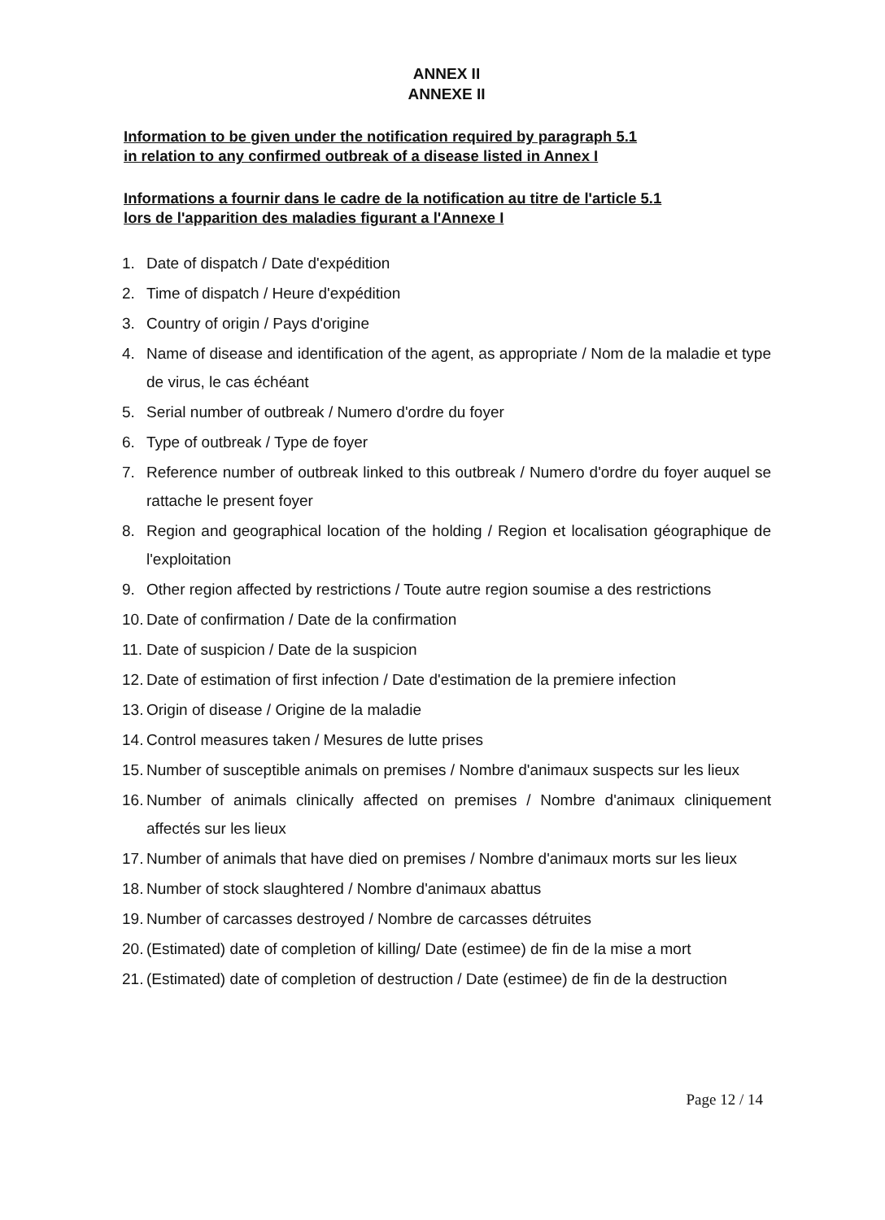ANNEX II
ANNEXE II
Information to be given under the notification required by paragraph 5.1
in relation to any confirmed outbreak of a disease listed in Annex I
Informations a fournir dans le cadre de la notification au titre de l'article 5.1
lors de l'apparition des maladies figurant a l'Annexe I
1. Date of dispatch / Date d'expédition
2. Time of dispatch / Heure d'expédition
3. Country of origin / Pays d'origine
4. Name of disease and identification of the agent, as appropriate / Nom de la maladie et type de virus, le cas échéant
5. Serial number of outbreak / Numero d'ordre du foyer
6. Type of outbreak / Type de foyer
7. Reference number of outbreak linked to this outbreak / Numero d'ordre du foyer auquel se rattache le present foyer
8. Region and geographical location of the holding / Region et localisation géographique de l'exploitation
9. Other region affected by restrictions / Toute autre region soumise a des restrictions
10. Date of confirmation / Date de la confirmation
11. Date of suspicion / Date de la suspicion
12. Date of estimation of first infection / Date d'estimation de la premiere infection
13. Origin of disease / Origine de la maladie
14. Control measures taken / Mesures de lutte prises
15. Number of susceptible animals on premises / Nombre d'animaux suspects sur les lieux
16. Number of animals clinically affected on premises / Nombre d'animaux cliniquement affectés sur les lieux
17. Number of animals that have died on premises / Nombre d'animaux morts sur les lieux
18. Number of stock slaughtered / Nombre d'animaux abattus
19. Number of carcasses destroyed / Nombre de carcasses détruites
20. (Estimated) date of completion of killing/ Date (estimee) de fin de la mise a mort
21. (Estimated) date of completion of destruction / Date (estimee) de fin de la destruction
Page 12 / 14